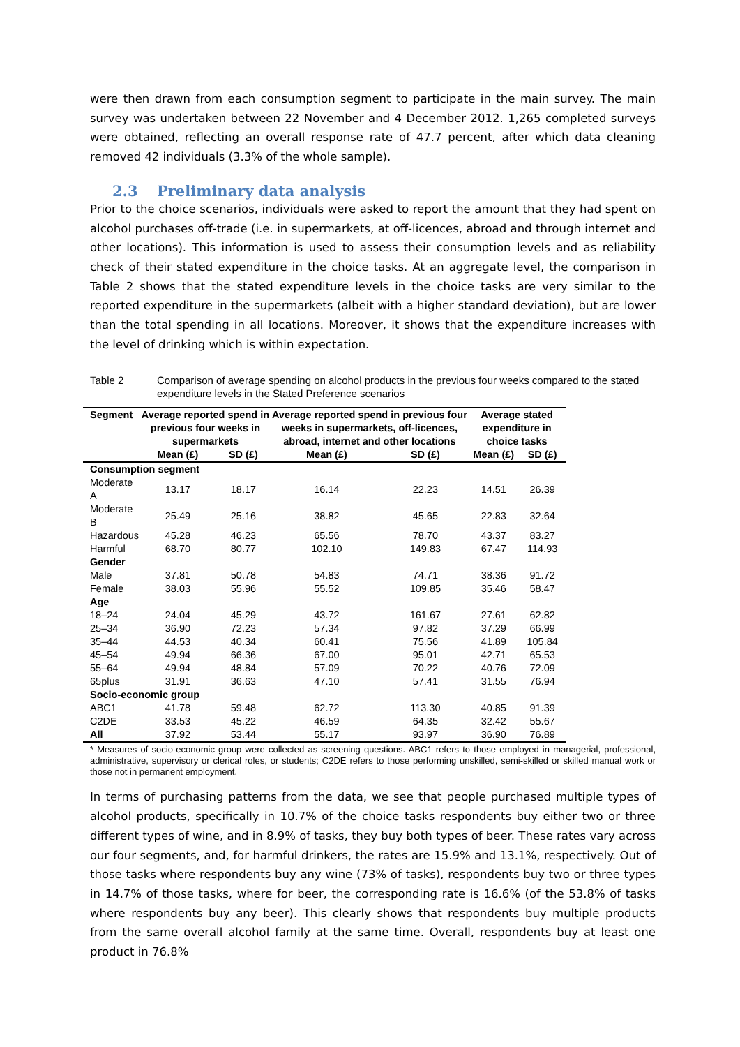were then drawn from each consumption segment to participate in the main survey. The main survey was undertaken between 22 November and 4 December 2012. 1,265 completed surveys were obtained, reflecting an overall response rate of 47.7 percent, after which data cleaning removed 42 individuals (3.3% of the whole sample).
2.3 Preliminary data analysis
Prior to the choice scenarios, individuals were asked to report the amount that they had spent on alcohol purchases off-trade (i.e. in supermarkets, at off-licences, abroad and through internet and other locations). This information is used to assess their consumption levels and as reliability check of their stated expenditure in the choice tasks. At an aggregate level, the comparison in Table 2 shows that the stated expenditure levels in the choice tasks are very similar to the reported expenditure in the supermarkets (albeit with a higher standard deviation), but are lower than the total spending in all locations. Moreover, it shows that the expenditure increases with the level of drinking which is within expectation.
Table 2 Comparison of average spending on alcohol products in the previous four weeks compared to the stated expenditure levels in the Stated Preference scenarios
| Segment | Average reported spend in previous four weeks in supermarkets | | Average reported spend in previous four weeks in supermarkets, off-licences, abroad, internet and other locations | | Average stated expenditure in choice tasks | |
| --- | --- | --- | --- | --- | --- | --- |
| | Mean (£) | SD (£) | Mean (£) | SD (£) | Mean (£) | SD (£) |
| Consumption segment | | | | | | |
| Moderate A | 13.17 | 18.17 | 16.14 | 22.23 | 14.51 | 26.39 |
| Moderate B | 25.49 | 25.16 | 38.82 | 45.65 | 22.83 | 32.64 |
| Hazardous | 45.28 | 46.23 | 65.56 | 78.70 | 43.37 | 83.27 |
| Harmful | 68.70 | 80.77 | 102.10 | 149.83 | 67.47 | 114.93 |
| Gender | | | | | | |
| Male | 37.81 | 50.78 | 54.83 | 74.71 | 38.36 | 91.72 |
| Female | 38.03 | 55.96 | 55.52 | 109.85 | 35.46 | 58.47 |
| Age | | | | | | |
| 18–24 | 24.04 | 45.29 | 43.72 | 161.67 | 27.61 | 62.82 |
| 25–34 | 36.90 | 72.23 | 57.34 | 97.82 | 37.29 | 66.99 |
| 35–44 | 44.53 | 40.34 | 60.41 | 75.56 | 41.89 | 105.84 |
| 45–54 | 49.94 | 66.36 | 67.00 | 95.01 | 42.71 | 65.53 |
| 55–64 | 49.94 | 48.84 | 57.09 | 70.22 | 40.76 | 72.09 |
| 65plus | 31.91 | 36.63 | 47.10 | 57.41 | 31.55 | 76.94 |
| Socio-economic group | | | | | | |
| ABC1 | 41.78 | 59.48 | 62.72 | 113.30 | 40.85 | 91.39 |
| C2DE | 33.53 | 45.22 | 46.59 | 64.35 | 32.42 | 55.67 |
| All | 37.92 | 53.44 | 55.17 | 93.97 | 36.90 | 76.89 |
* Measures of socio-economic group were collected as screening questions. ABC1 refers to those employed in managerial, professional, administrative, supervisory or clerical roles, or students; C2DE refers to those performing unskilled, semi-skilled or skilled manual work or those not in permanent employment.
In terms of purchasing patterns from the data, we see that people purchased multiple types of alcohol products, specifically in 10.7% of the choice tasks respondents buy either two or three different types of wine, and in 8.9% of tasks, they buy both types of beer. These rates vary across our four segments, and, for harmful drinkers, the rates are 15.9% and 13.1%, respectively. Out of those tasks where respondents buy any wine (73% of tasks), respondents buy two or three types in 14.7% of those tasks, where for beer, the corresponding rate is 16.6% (of the 53.8% of tasks where respondents buy any beer). This clearly shows that respondents buy multiple products from the same overall alcohol family at the same time. Overall, respondents buy at least one product in 76.8%